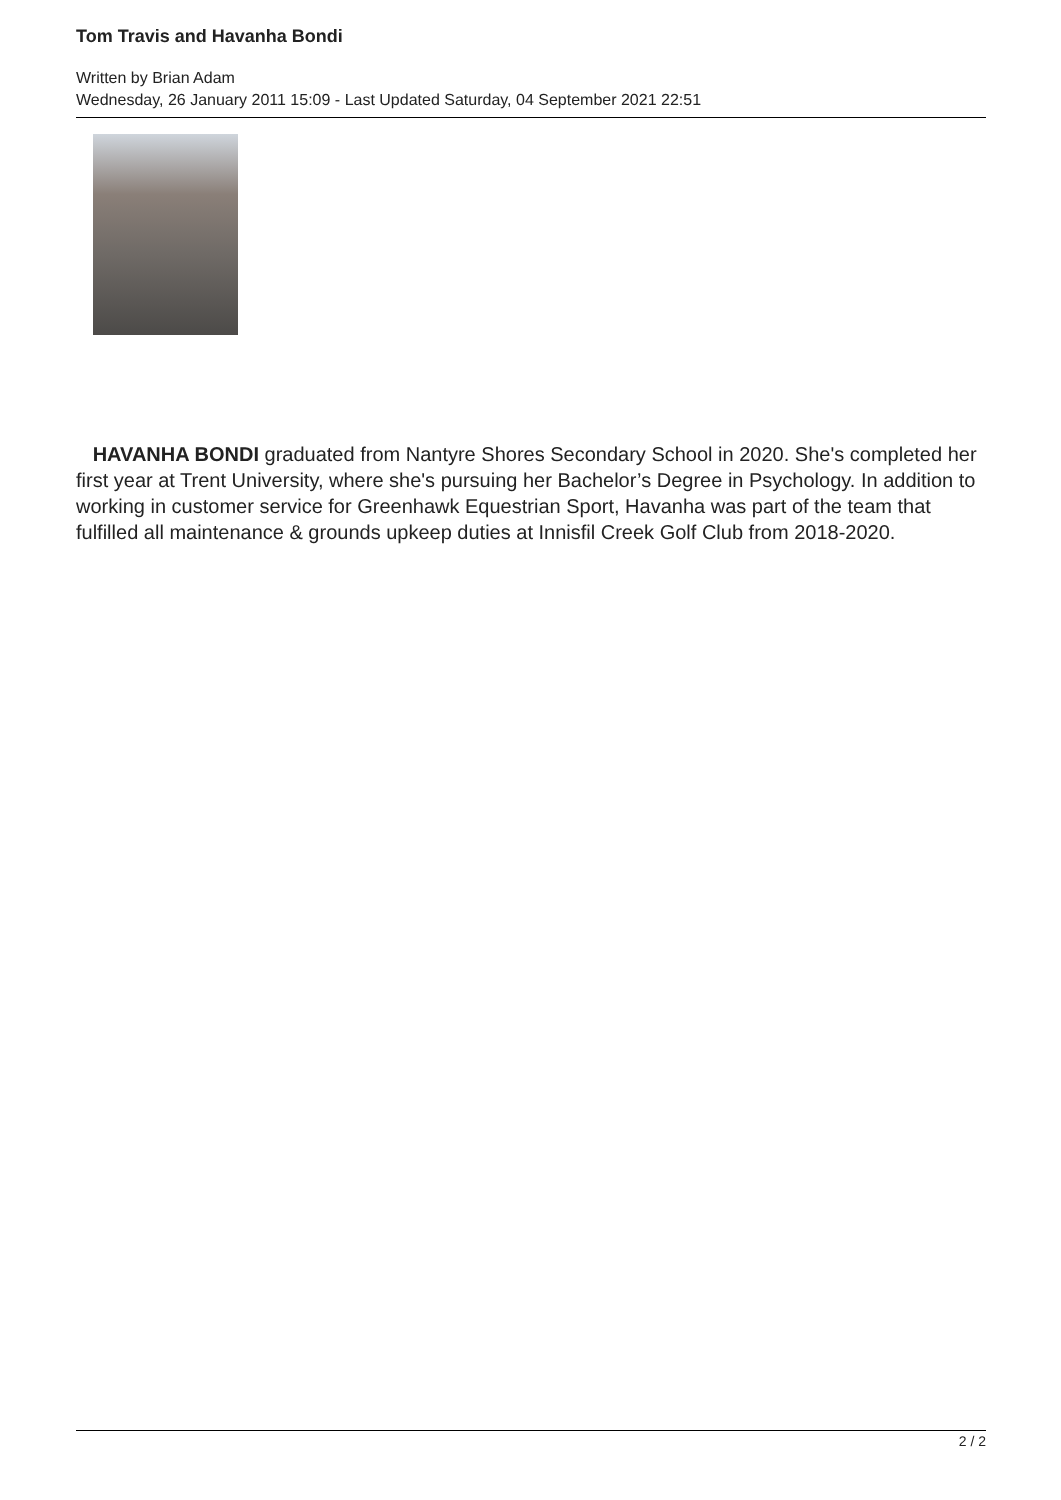Tom Travis and Havanha Bondi
Written by Brian Adam
Wednesday, 26 January 2011 15:09 - Last Updated Saturday, 04 September 2021 22:51
HAVANHA BONDI graduated from Nantyre Shores Secondary School in 2020. She's completed her first year at Trent University, where she's pursuing her Bachelor’s Degree in Psychology. In addition to working in customer service for Greenhawk Equestrian Sport, Havanha was part of the team that fulfilled all maintenance & grounds upkeep duties at Innisfil Creek Golf Club from 2018-2020.
2 / 2